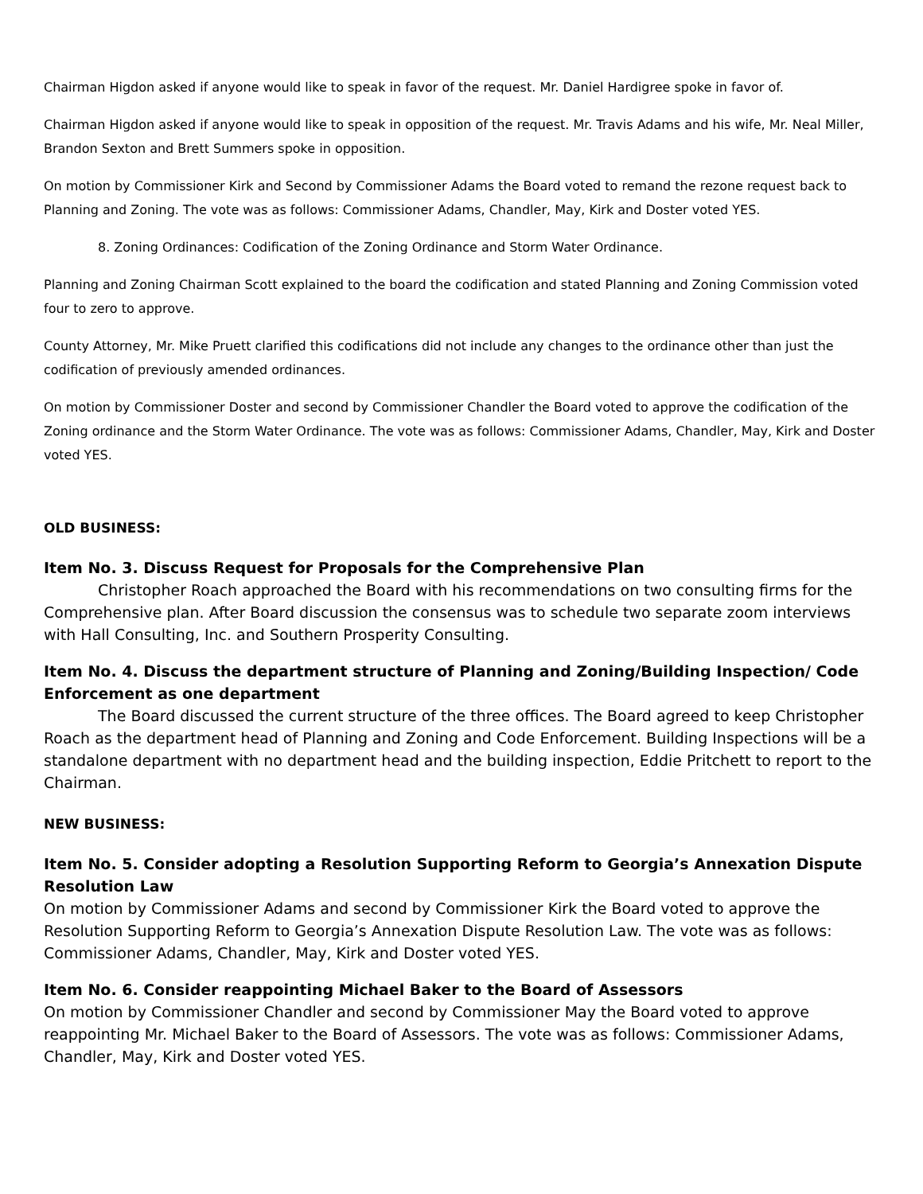Chairman Higdon asked if anyone would like to speak in favor of the request. Mr. Daniel Hardigree spoke in favor of.
Chairman Higdon asked if anyone would like to speak in opposition of the request. Mr. Travis Adams and his wife, Mr. Neal Miller, Brandon Sexton and Brett Summers spoke in opposition.
On motion by Commissioner Kirk and Second by Commissioner Adams the Board voted to remand the rezone request back to Planning and Zoning. The vote was as follows: Commissioner Adams, Chandler, May, Kirk and Doster voted YES.
8. Zoning Ordinances: Codification of the Zoning Ordinance and Storm Water Ordinance.
Planning and Zoning Chairman Scott explained to the board the codification and stated Planning and Zoning Commission voted four to zero to approve.
County Attorney, Mr. Mike Pruett clarified this codifications did not include any changes to the ordinance other than just the codification of previously amended ordinances.
On motion by Commissioner Doster and second by Commissioner Chandler the Board voted to approve the codification of the Zoning ordinance and the Storm Water Ordinance. The vote was as follows: Commissioner Adams, Chandler, May, Kirk and Doster voted YES.
OLD BUSINESS:
Item No. 3. Discuss Request for Proposals for the Comprehensive Plan
Christopher Roach approached the Board with his recommendations on two consulting firms for the Comprehensive plan. After Board discussion the consensus was to schedule two separate zoom interviews with Hall Consulting, Inc. and Southern Prosperity Consulting.
Item No. 4. Discuss the department structure of Planning and Zoning/Building Inspection/ Code Enforcement as one department
The Board discussed the current structure of the three offices. The Board agreed to keep Christopher Roach as the department head of Planning and Zoning and Code Enforcement. Building Inspections will be a standalone department with no department head and the building inspection, Eddie Pritchett to report to the Chairman.
NEW BUSINESS:
Item No. 5. Consider adopting a Resolution Supporting Reform to Georgia’s Annexation Dispute Resolution Law
On motion by Commissioner Adams and second by Commissioner Kirk the Board voted to approve the Resolution Supporting Reform to Georgia’s Annexation Dispute Resolution Law. The vote was as follows: Commissioner Adams, Chandler, May, Kirk and Doster voted YES.
Item No. 6. Consider reappointing Michael Baker to the Board of Assessors
On motion by Commissioner Chandler and second by Commissioner May the Board voted to approve reappointing Mr. Michael Baker to the Board of Assessors. The vote was as follows: Commissioner Adams, Chandler, May, Kirk and Doster voted YES.